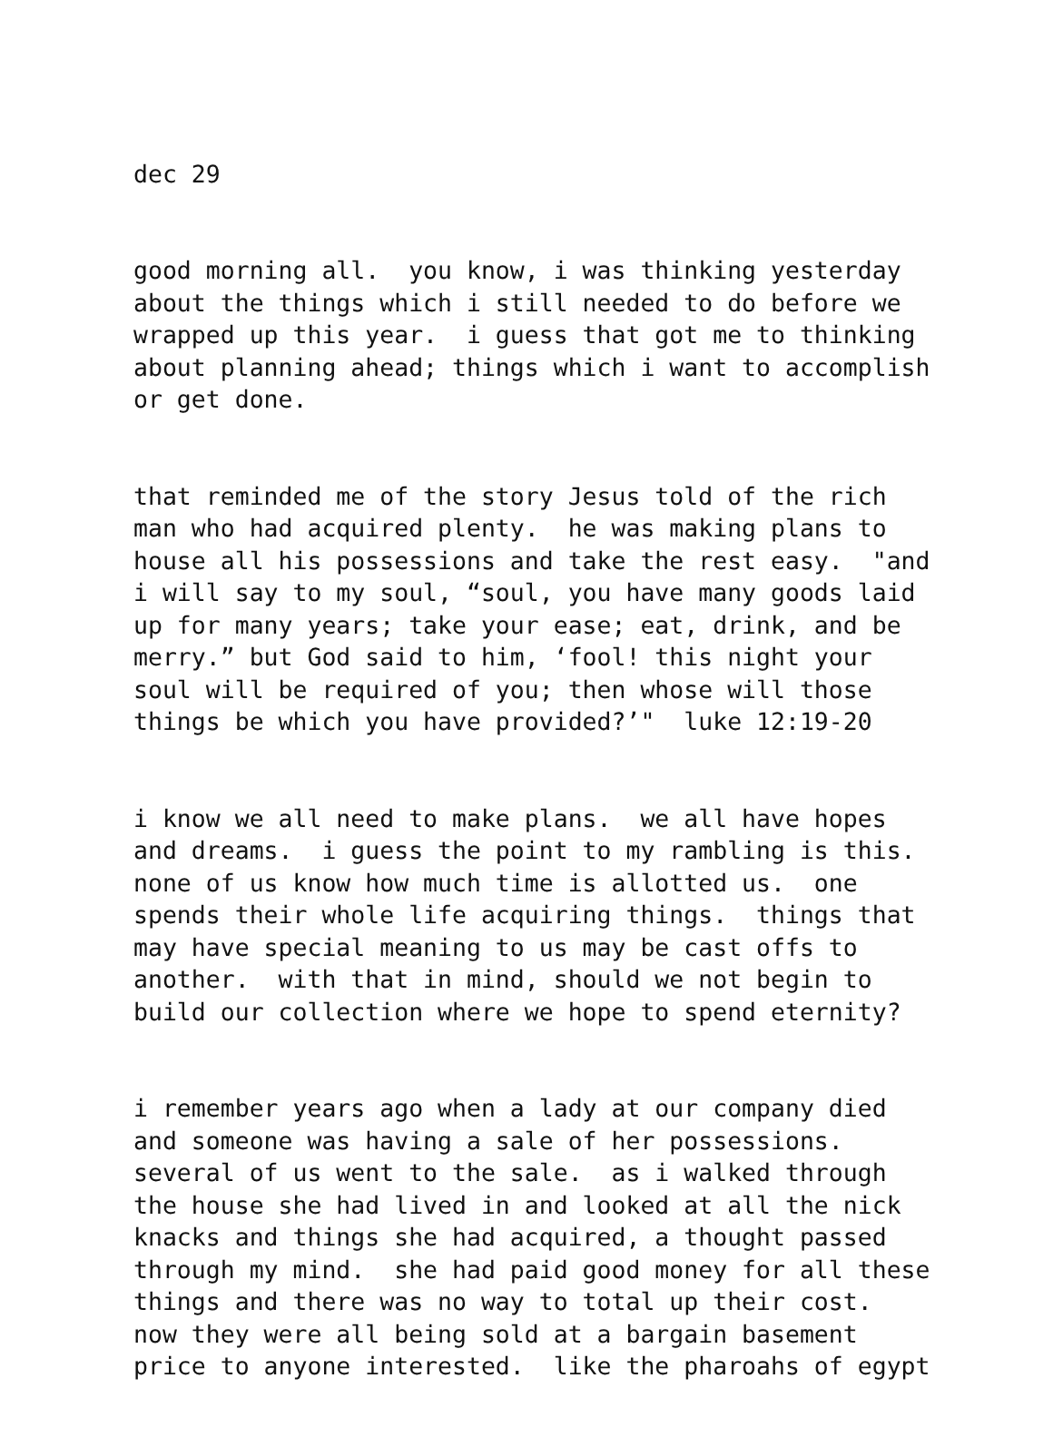dec 29
good morning all. you know, i was thinking yesterday about the things which i still needed to do before we wrapped up this year. i guess that got me to thinking about planning ahead; things which i want to accomplish or get done.
that reminded me of the story Jesus told of the rich man who had acquired plenty. he was making plans to house all his possessions and take the rest easy. "and i will say to my soul, “soul, you have many goods laid up for many years; take your ease; eat, drink, and be merry.” but God said to him, ‘fool! this night your soul will be required of you; then whose will those things be which you have provided?’" luke 12:19-20
i know we all need to make plans. we all have hopes and dreams. i guess the point to my rambling is this. none of us know how much time is allotted us. one spends their whole life acquiring things. things that may have special meaning to us may be cast offs to another. with that in mind, should we not begin to build our collection where we hope to spend eternity?
i remember years ago when a lady at our company died and someone was having a sale of her possessions. several of us went to the sale. as i walked through the house she had lived in and looked at all the nick knacks and things she had acquired, a thought passed through my mind. she had paid good money for all these things and there was no way to total up their cost. now they were all being sold at a bargain basement price to anyone interested. like the pharoahs of egypt